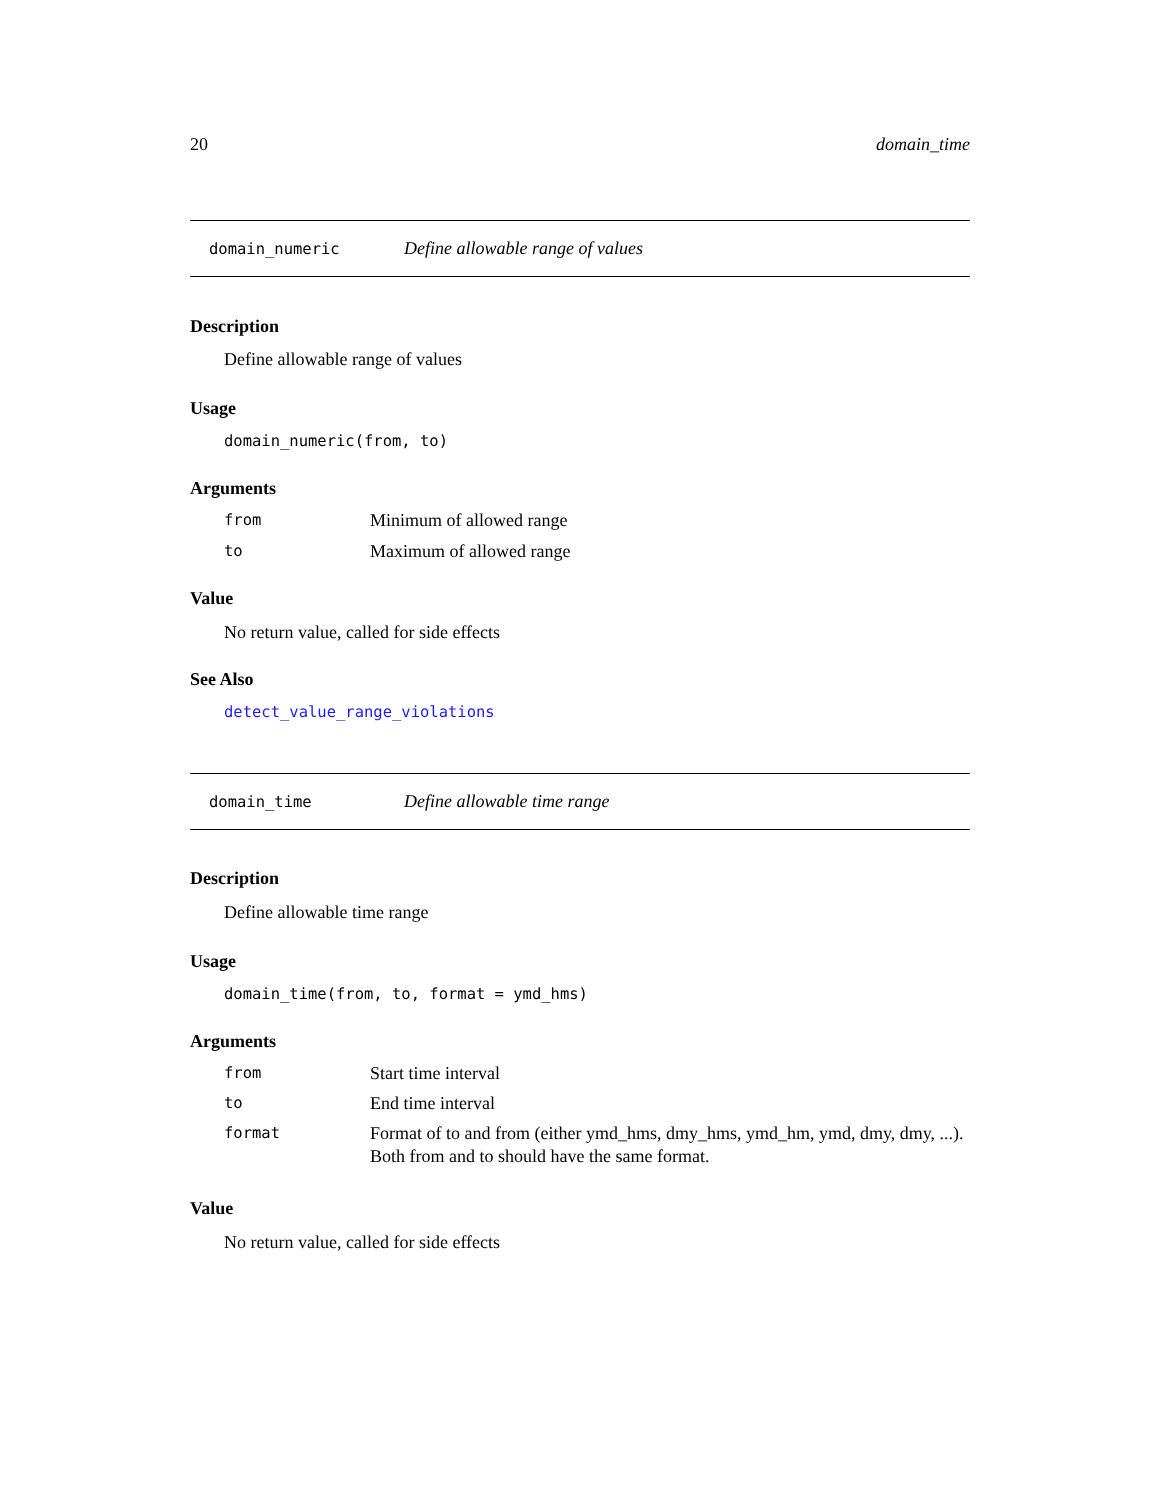20 domain_time
domain_numeric Define allowable range of values
Description
Define allowable range of values
Usage
domain_numeric(from, to)
Arguments
| from | Minimum of allowed range |
| to | Maximum of allowed range |
Value
No return value, called for side effects
See Also
detect_value_range_violations
domain_time Define allowable time range
Description
Define allowable time range
Usage
domain_time(from, to, format = ymd_hms)
Arguments
| from | Start time interval |
| to | End time interval |
| format | Format of to and from (either ymd_hms, dmy_hms, ymd_hm, ymd, dmy, dmy, ...). Both from and to should have the same format. |
Value
No return value, called for side effects